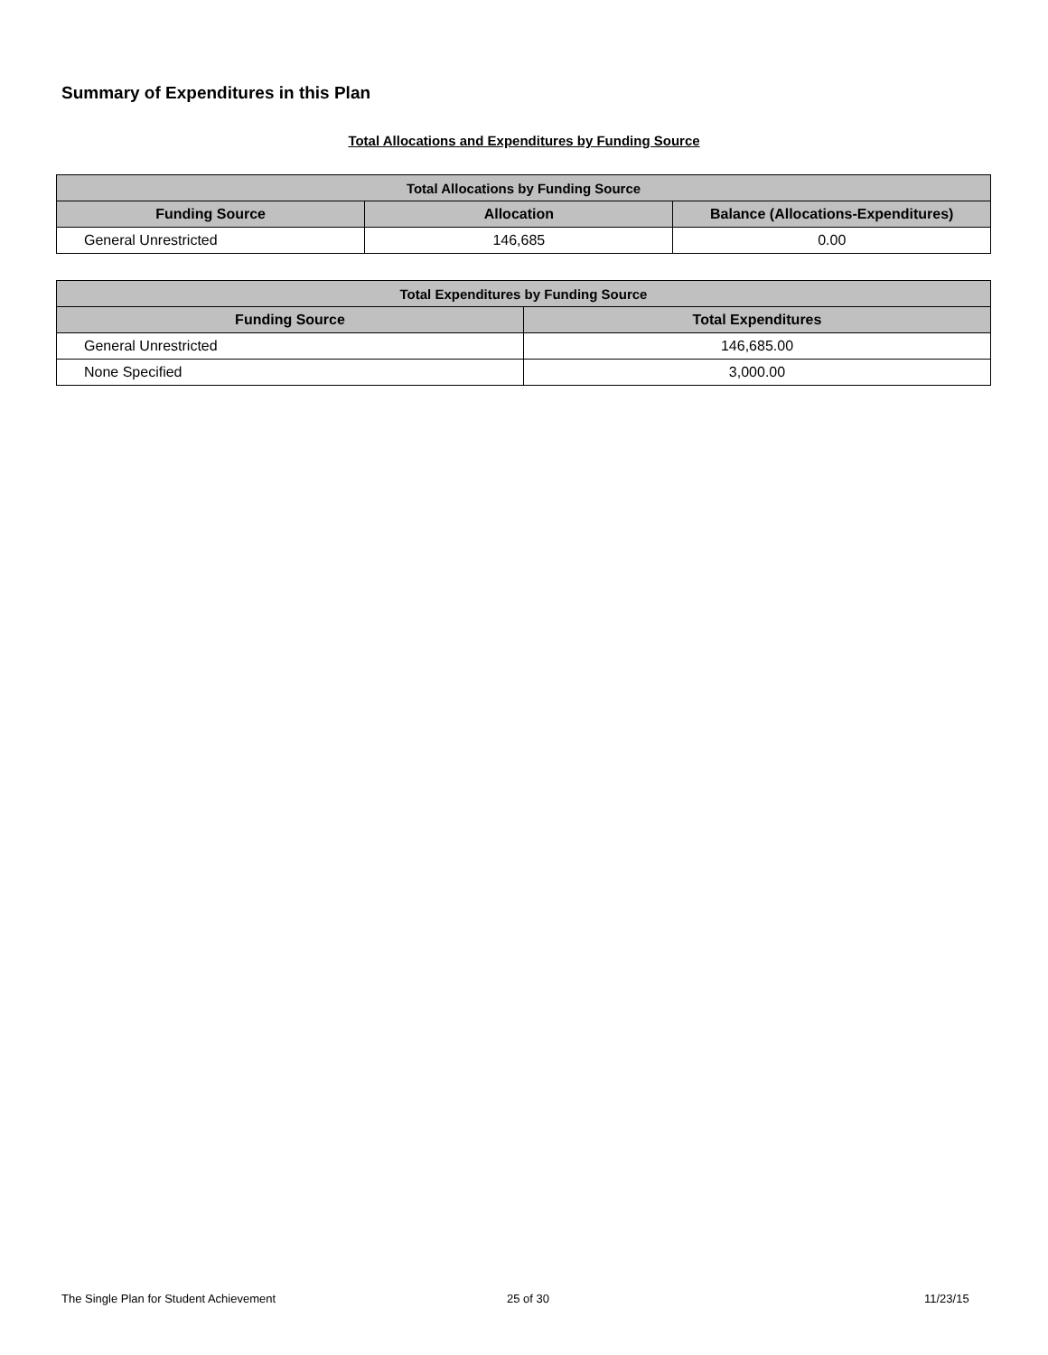Summary of Expenditures in this Plan
Total Allocations and Expenditures by Funding Source
| Total Allocations by Funding Source | | |
| --- | --- | --- |
| Funding Source | Allocation | Balance (Allocations-Expenditures) |
| General Unrestricted | 146,685 | 0.00 |
| Total Expenditures by Funding Source | |
| --- | --- |
| Funding Source | Total Expenditures |
| General Unrestricted | 146,685.00 |
| None Specified | 3,000.00 |
The Single Plan for Student Achievement
25 of 30 11/23/15